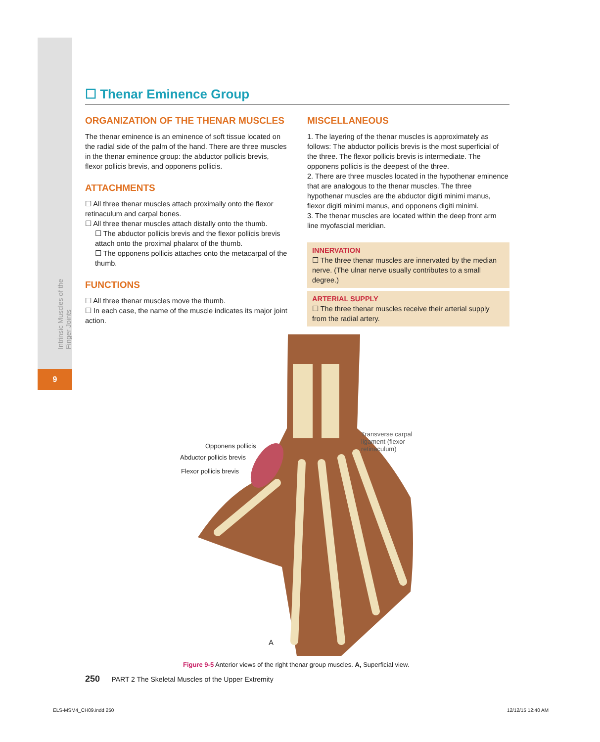Intrinsic Muscles of the Finger Joints
9
☐ Thenar Eminence Group
ORGANIZATION OF THE THENAR MUSCLES
The thenar eminence is an eminence of soft tissue located on the radial side of the palm of the hand. There are three muscles in the thenar eminence group: the abductor pollicis brevis, flexor pollicis brevis, and opponens pollicis.
ATTACHMENTS
☐ All three thenar muscles attach proximally onto the flexor retinaculum and carpal bones.
☐ All three thenar muscles attach distally onto the thumb.
☐ The abductor pollicis brevis and the flexor pollicis brevis attach onto the proximal phalanx of the thumb.
☐ The opponens pollicis attaches onto the metacarpal of the thumb.
FUNCTIONS
☐ All three thenar muscles move the thumb.
☐ In each case, the name of the muscle indicates its major joint action.
MISCELLANEOUS
1. The layering of the thenar muscles is approximately as follows: The abductor pollicis brevis is the most superficial of the three. The flexor pollicis brevis is intermediate. The opponens pollicis is the deepest of the three.
2. There are three muscles located in the hypothenar eminence that are analogous to the thenar muscles. The three hypothenar muscles are the abductor digiti minimi manus, flexor digiti minimi manus, and opponens digiti minimi.
3. The thenar muscles are located within the deep front arm line myofascial meridian.
INNERVATION
☐ The three thenar muscles are innervated by the median nerve. (The ulnar nerve usually contributes to a small degree.)
ARTERIAL SUPPLY
☐ The three thenar muscles receive their arterial supply from the radial artery.
Opponens pollicis
Abductor pollicis brevis
Flexor pollicis brevis
Transverse carpal
ligament (flexor
retinaculum)
A
Figure 9-5 Anterior views of the right thenar group muscles. A, Superficial view.
250 PART 2 The Skeletal Muscles of the Upper Extremity
ELS-MSM4_CH09.indd 250 12/12/15 12:40 AM